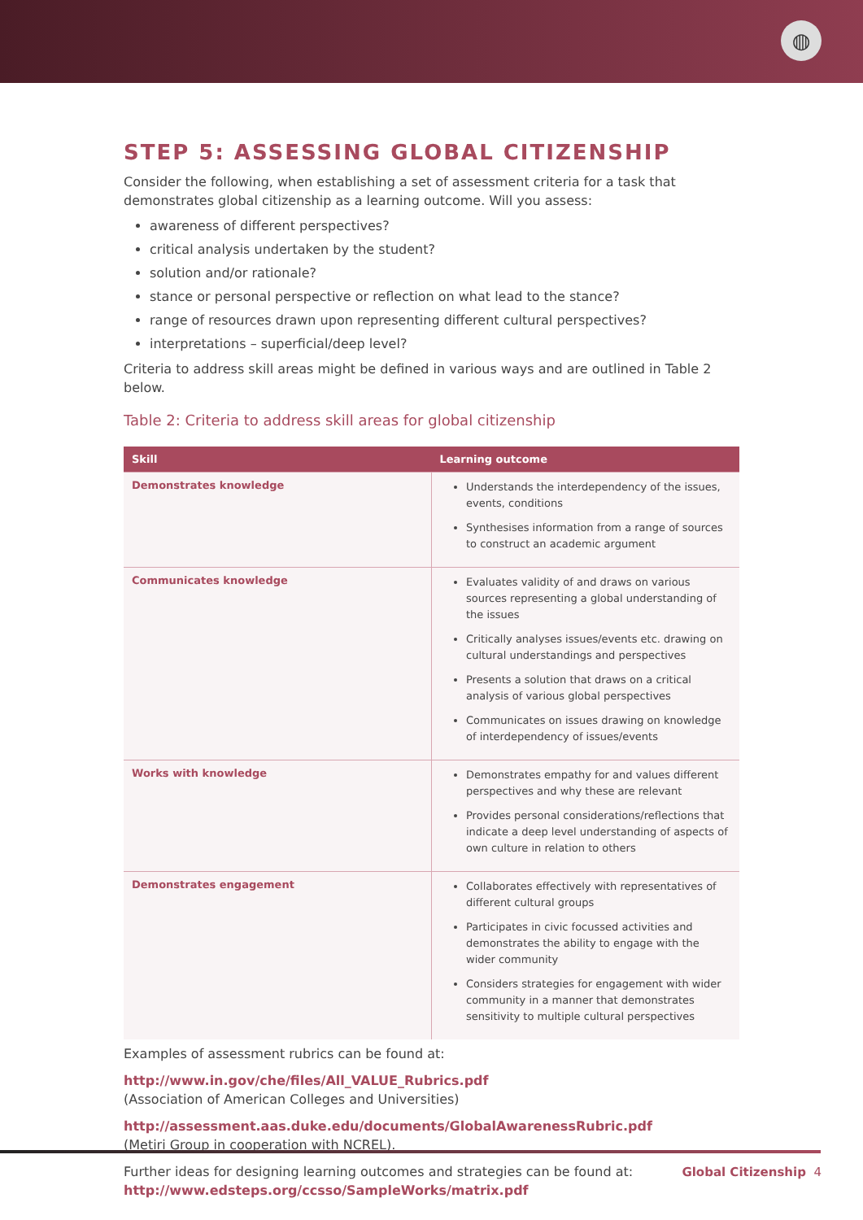◍
STEP 5: ASSESSING GLOBAL CITIZENSHIP
Consider the following, when establishing a set of assessment criteria for a task that demonstrates global citizenship as a learning outcome. Will you assess:
awareness of different perspectives?
critical analysis undertaken by the student?
solution and/or rationale?
stance or personal perspective or reflection on what lead to the stance?
range of resources drawn upon representing different cultural perspectives?
interpretations – superficial/deep level?
Criteria to address skill areas might be defined in various ways and are outlined in Table 2 below.
Table 2: Criteria to address skill areas for global citizenship
| Skill | Learning outcome |
| --- | --- |
| Demonstrates knowledge | Understands the interdependency of the issues, events, conditions Synthesises information from a range of sources to construct an academic argument |
| Communicates knowledge | Evaluates validity of and draws on various sources representing a global understanding of the issues Critically analyses issues/events etc. drawing on cultural understandings and perspectives Presents a solution that draws on a critical analysis of various global perspectives Communicates on issues drawing on knowledge of interdependency of issues/events |
| Works with knowledge | Demonstrates empathy for and values different perspectives and why these are relevant Provides personal considerations/reflections that indicate a deep level understanding of aspects of own culture in relation to others |
| Demonstrates engagement | Collaborates effectively with representatives of different cultural groups Participates in civic focussed activities and demonstrates the ability to engage with the wider community Considers strategies for engagement with wider community in a manner that demonstrates sensitivity to multiple cultural perspectives |
Examples of assessment rubrics can be found at:
http://www.in.gov/che/files/All_VALUE_Rubrics.pdf
(Association of American Colleges and Universities)
http://assessment.aas.duke.edu/documents/GlobalAwarenessRubric.pdf
(Metiri Group in cooperation with NCREL).
Further ideas for designing learning outcomes and strategies can be found at:
http://www.edsteps.org/ccsso/SampleWorks/matrix.pdf
Global Citizenship 4